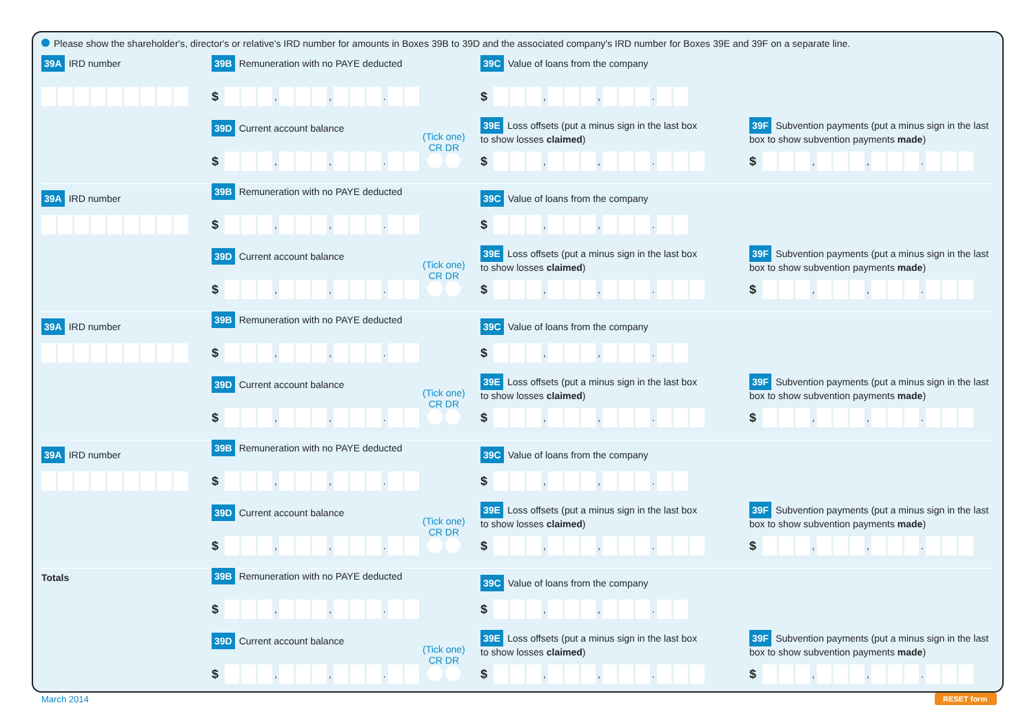Please show the shareholder's, director's or relative's IRD number for amounts in Boxes 39B to 39D and the associated company's IRD number for Boxes 39E and 39F on a separate line.
39A IRD number
39B Remuneration with no PAYE deducted
39C Value of loans from the company
$ , , . $ , , .
39D Current account balance
(Tick one)
CR DR
39E Loss offsets (put a minus sign in the last box
to show losses claimed)
39F Subvention payments (put a minus sign in the last
box to show subvention payments made)
$ , , . $ , , . $ , , .
39A IRD number
39B Remuneration with no PAYE deducted
39C Value of loans from the company
$ , , . $ , , .
39D Current account balance
(Tick one)
CR DR
39E Loss offsets (put a minus sign in the last box
to show losses claimed)
39F Subvention payments (put a minus sign in the last
box to show subvention payments made)
$ , , . $ , , . $ , , .
39A IRD number
39B Remuneration with no PAYE deducted
39C Value of loans from the company
$ , , . $ , , .
39D Current account balance
(Tick one)
CR DR
39E Loss offsets (put a minus sign in the last box
to show losses claimed)
39F Subvention payments (put a minus sign in the last
box to show subvention payments made)
$ , , . $ , , . $ , , .
39A IRD number
39B Remuneration with no PAYE deducted
39C Value of loans from the company
$ , , . $ , , .
39D Current account balance
(Tick one)
CR DR
39E Loss offsets (put a minus sign in the last box
to show losses claimed)
39F Subvention payments (put a minus sign in the last
box to show subvention payments made)
$ , , . $ , , . $ , , .
Totals
39B Remuneration with no PAYE deducted
39C Value of loans from the company
$ , , . $ , , .
39D Current account balance
(Tick one)
CR DR
39E Loss offsets (put a minus sign in the last box
to show losses claimed)
39F Subvention payments (put a minus sign in the last
box to show subvention payments made)
$ , , . $ , , . $ , , .
March 2014 RESET form